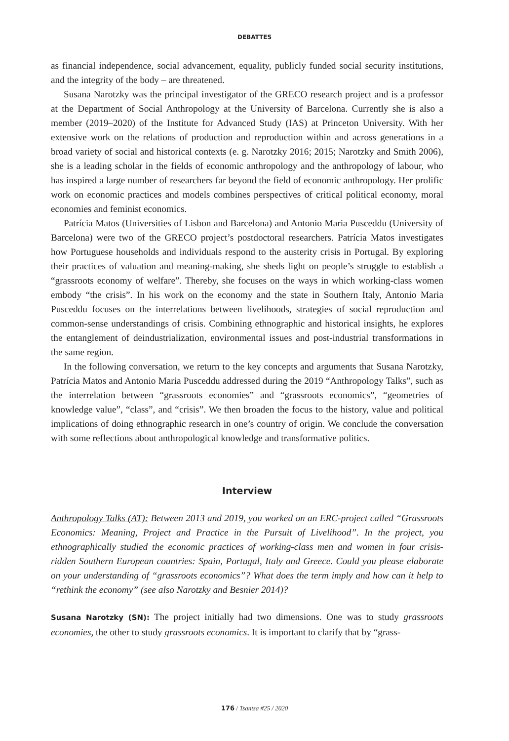DEBATTES
as financial independence, social advancement, equality, publicly funded social security institutions, and the integrity of the body – are threatened.
Susana Narotzky was the principal investigator of the GRECO research project and is a professor at the Department of Social Anthropology at the University of Barcelona. Currently she is also a member (2019–2020) of the Institute for Advanced Study (IAS) at Princeton University. With her extensive work on the relations of production and reproduction within and across generations in a broad variety of social and historical contexts (e. g. Narotzky 2016; 2015; Narotzky and Smith 2006), she is a leading scholar in the fields of economic anthropology and the anthropology of labour, who has inspired a large number of researchers far beyond the field of economic anthropology. Her prolific work on economic practices and models combines perspectives of critical political economy, moral economies and feminist economics.
Patrícia Matos (Universities of Lisbon and Barcelona) and Antonio Maria Pusceddu (University of Barcelona) were two of the GRECO project’s postdoctoral researchers. Patrícia Matos investigates how Portuguese households and individuals respond to the austerity crisis in Portugal. By exploring their practices of valuation and meaning-making, she sheds light on people’s struggle to establish a “grassroots economy of welfare”. Thereby, she focuses on the ways in which working-class women embody “the crisis”. In his work on the economy and the state in Southern Italy, Antonio Maria Pusceddu focuses on the interrelations between livelihoods, strategies of social reproduction and common-sense understandings of crisis. Combining ethnographic and historical insights, he explores the entanglement of deindustrialization, environmental issues and post-industrial transformations in the same region.
In the following conversation, we return to the key concepts and arguments that Susana Narotzky, Patrícia Matos and Antonio Maria Pusceddu addressed during the 2019 “Anthropology Talks”, such as the interrelation between “grassroots economies” and “grassroots economics”, “geometries of knowledge value”, “class”, and “crisis”. We then broaden the focus to the history, value and political implications of doing ethnographic research in one’s country of origin. We conclude the conversation with some reflections about anthropological knowledge and transformative politics.
Interview
Anthropology Talks (AT): Between 2013 and 2019, you worked on an ERC-project called “Grassroots Economics: Meaning, Project and Practice in the Pursuit of Livelihood”. In the project, you ethnographically studied the economic practices of working-class men and women in four crisis-ridden Southern European countries: Spain, Portugal, Italy and Greece. Could you please elaborate on your understanding of “grassroots economics”? What does the term imply and how can it help to “rethink the economy” (see also Narotzky and Besnier 2014)?
Susana Narotzky (SN): The project initially had two dimensions. One was to study grassroots economies, the other to study grassroots economics. It is important to clarify that by “grass-
176 / Tsantsa #25 / 2020